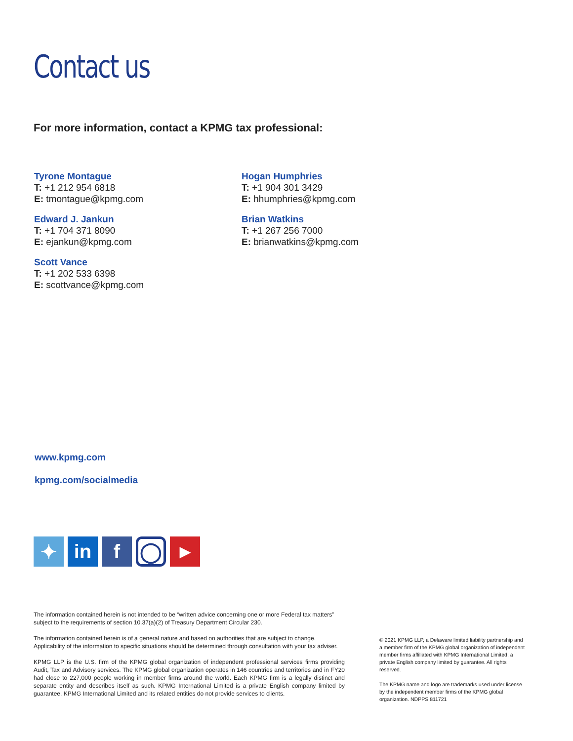Contact us
For more information, contact a KPMG tax professional:
Tyrone Montague
T: +1 212 954 6818
E: tmontague@kpmg.com
Edward J. Jankun
T: +1 704 371 8090
E: ejankun@kpmg.com
Scott Vance
T: +1 202 533 6398
E: scottvance@kpmg.com
Hogan Humphries
T: +1 904 301 3429
E: hhumphries@kpmg.com
Brian Watkins
T: +1 267 256 7000
E: brianwatkins@kpmg.com
www.kpmg.com
kpmg.com/socialmedia
✦ in f
◯
▶
The information contained herein is not intended to be “written advice concerning one or more Federal tax matters” subject to the requirements of section 10.37(a)(2) of Treasury Department Circular 230.
The information contained herein is of a general nature and based on authorities that are subject to change. Applicability of the information to specific situations should be determined through consultation with your tax adviser.
KPMG LLP is the U.S. firm of the KPMG global organization of independent professional services firms providing Audit, Tax and Advisory services. The KPMG global organization operates in 146 countries and territories and in FY20 had close to 227,000 people working in member firms around the world. Each KPMG firm is a legally distinct and separate entity and describes itself as such. KPMG International Limited is a private English company limited by guarantee. KPMG International Limited and its related entities do not provide services to clients.
© 2021 KPMG LLP, a Delaware limited liability partnership and a member firm of the KPMG global organization of independent member firms affiliated with KPMG International Limited, a private English company limited by guarantee. All rights reserved.
The KPMG name and logo are trademarks used under license by the independent member firms of the KPMG global organization. NDPPS 811721